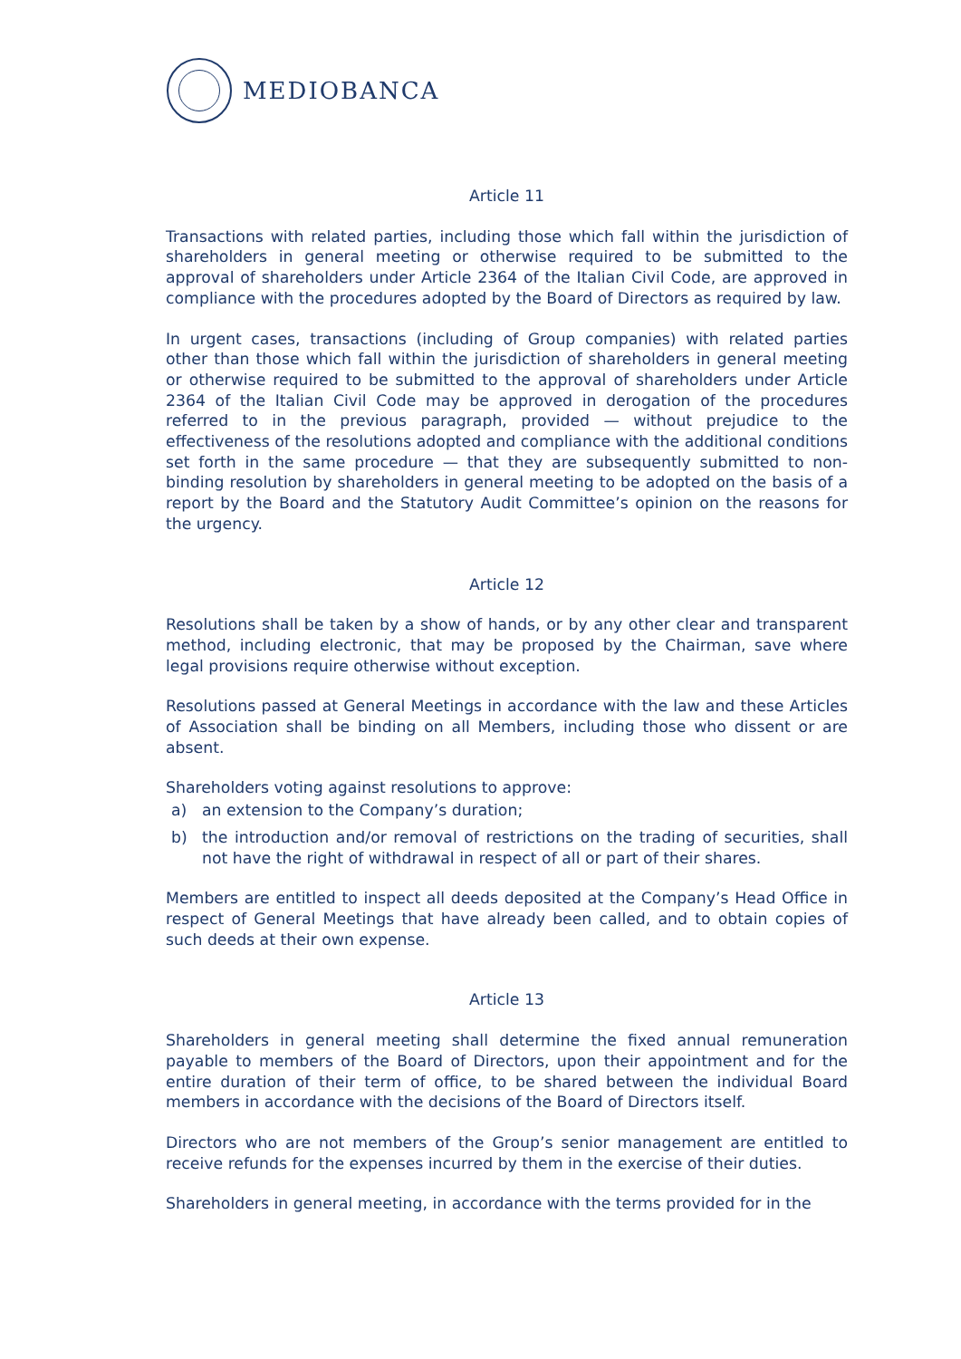MEDIOBANCA
Article 11
Transactions with related parties, including those which fall within the jurisdiction of shareholders in general meeting or otherwise required to be submitted to the approval of shareholders under Article 2364 of the Italian Civil Code, are approved in compliance with the procedures adopted by the Board of Directors as required by law.
In urgent cases, transactions (including of Group companies) with related parties other than those which fall within the jurisdiction of shareholders in general meeting or otherwise required to be submitted to the approval of shareholders under Article 2364 of the Italian Civil Code may be approved in derogation of the procedures referred to in the previous paragraph, provided — without prejudice to the effectiveness of the resolutions adopted and compliance with the additional conditions set forth in the same procedure — that they are subsequently submitted to non-binding resolution by shareholders in general meeting to be adopted on the basis of a report by the Board and the Statutory Audit Committee’s opinion on the reasons for the urgency.
Article 12
Resolutions shall be taken by a show of hands, or by any other clear and transparent method, including electronic, that may be proposed by the Chairman, save where legal provisions require otherwise without exception.
Resolutions passed at General Meetings in accordance with the law and these Articles of Association shall be binding on all Members, including those who dissent or are absent.
Shareholders voting against resolutions to approve:
a) an extension to the Company’s duration;
b) the introduction and/or removal of restrictions on the trading of securities, shall not have the right of withdrawal in respect of all or part of their shares.
Members are entitled to inspect all deeds deposited at the Company’s Head Office in respect of General Meetings that have already been called, and to obtain copies of such deeds at their own expense.
Article 13
Shareholders in general meeting shall determine the fixed annual remuneration payable to members of the Board of Directors, upon their appointment and for the entire duration of their term of office, to be shared between the individual Board members in accordance with the decisions of the Board of Directors itself.
Directors who are not members of the Group’s senior management are entitled to receive refunds for the expenses incurred by them in the exercise of their duties.
Shareholders in general meeting, in accordance with the terms provided for in the